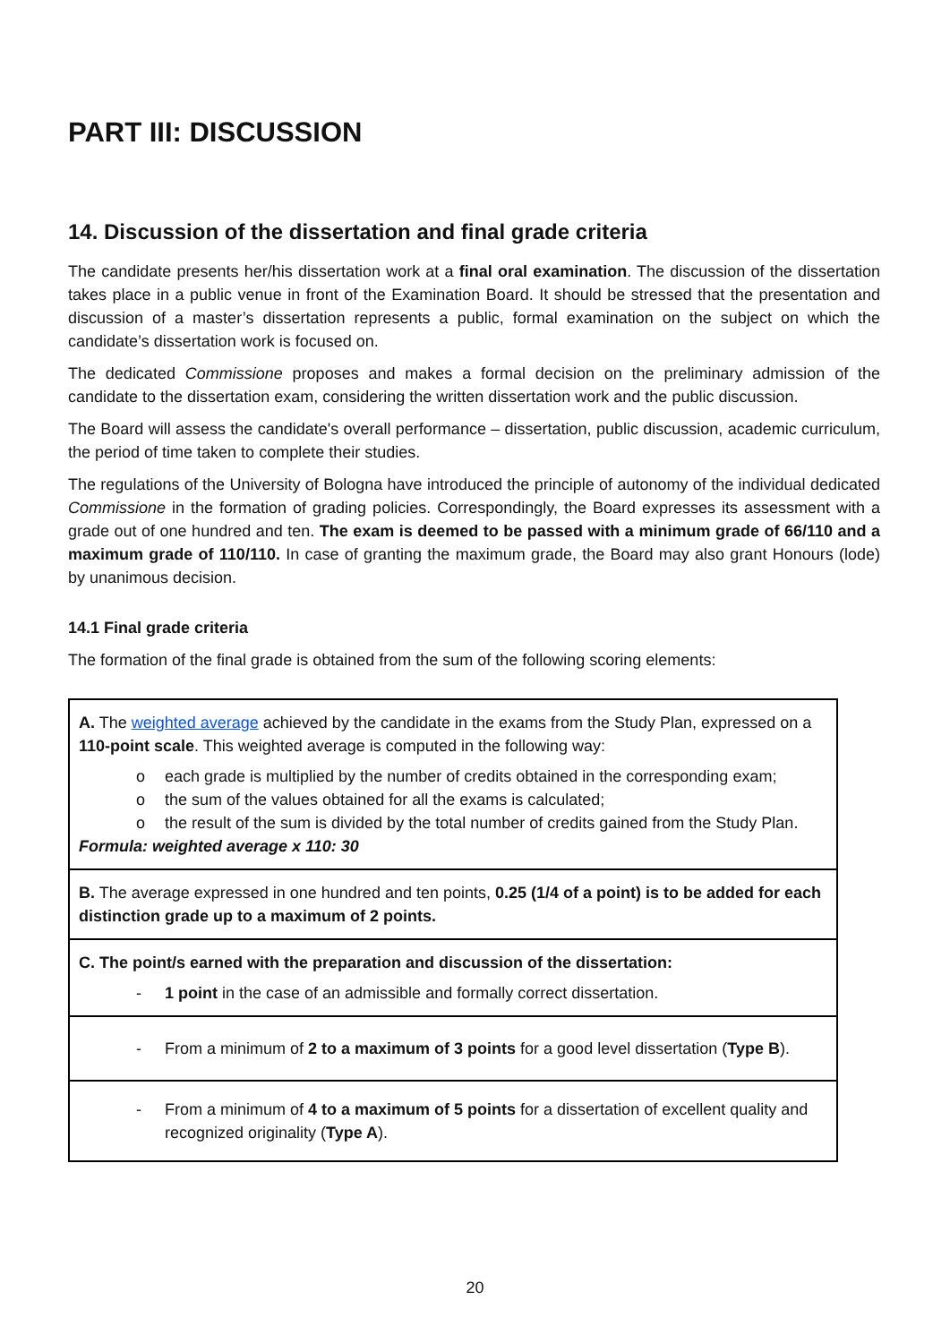PART III: DISCUSSION
14. Discussion of the dissertation and final grade criteria
The candidate presents her/his dissertation work at a final oral examination. The discussion of the dissertation takes place in a public venue in front of the Examination Board. It should be stressed that the presentation and discussion of a master’s dissertation represents a public, formal examination on the subject on which the candidate’s dissertation work is focused on.
The dedicated Commissione proposes and makes a formal decision on the preliminary admission of the candidate to the dissertation exam, considering the written dissertation work and the public discussion.
The Board will assess the candidate's overall performance – dissertation, public discussion, academic curriculum, the period of time taken to complete their studies.
The regulations of the University of Bologna have introduced the principle of autonomy of the individual dedicated Commissione in the formation of grading policies. Correspondingly, the Board expresses its assessment with a grade out of one hundred and ten. The exam is deemed to be passed with a minimum grade of 66/110 and a maximum grade of 110/110. In case of granting the maximum grade, the Board may also grant Honours (lode) by unanimous decision.
14.1 Final grade criteria
The formation of the final grade is obtained from the sum of the following scoring elements:
| A. The weighted average achieved by the candidate in the exams from the Study Plan, expressed on a 110-point scale . This weighted average is computed in the following way: o each grade is multiplied by the number of credits obtained in the corresponding exam; o the sum of the values obtained for all the exams is calculated; o the result of the sum is divided by the total number of credits gained from the Study Plan. Formula: weighted average x 110: 30 |
| B. The average expressed in one hundred and ten points, 0.25 (1/4 of a point) is to be added for each distinction grade up to a maximum of 2 points. |
| C. The point/s earned with the preparation and discussion of the dissertation: - 1 point in the case of an admissible and formally correct dissertation. |
| - From a minimum of 2 to a maximum of 3 points for a good level dissertation ( Type B ). |
| - From a minimum of 4 to a maximum of 5 points for a dissertation of excellent quality and recognized originality ( Type A ). |
20